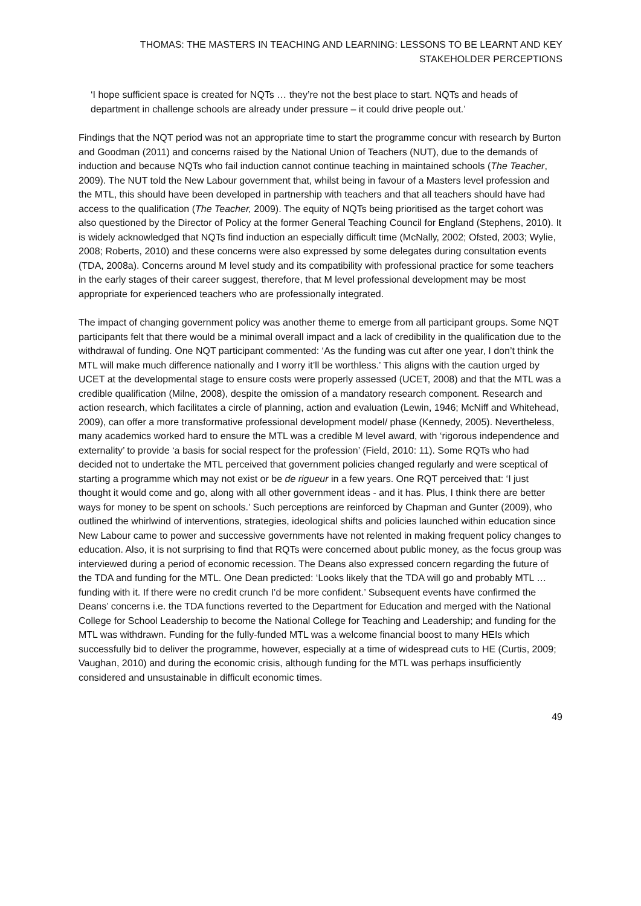THOMAS: THE MASTERS IN TEACHING AND LEARNING: LESSONS TO BE LEARNT AND KEY STAKEHOLDER PERCEPTIONS
‘I hope sufficient space is created for NQTs … they’re not the best place to start. NQTs and heads of department in challenge schools are already under pressure – it could drive people out.’
Findings that the NQT period was not an appropriate time to start the programme concur with research by Burton and Goodman (2011) and concerns raised by the National Union of Teachers (NUT), due to the demands of induction and because NQTs who fail induction cannot continue teaching in maintained schools (The Teacher, 2009). The NUT told the New Labour government that, whilst being in favour of a Masters level profession and the MTL, this should have been developed in partnership with teachers and that all teachers should have had access to the qualification (The Teacher, 2009). The equity of NQTs being prioritised as the target cohort was also questioned by the Director of Policy at the former General Teaching Council for England (Stephens, 2010). It is widely acknowledged that NQTs find induction an especially difficult time (McNally, 2002; Ofsted, 2003; Wylie, 2008; Roberts, 2010) and these concerns were also expressed by some delegates during consultation events (TDA, 2008a). Concerns around M level study and its compatibility with professional practice for some teachers in the early stages of their career suggest, therefore, that M level professional development may be most appropriate for experienced teachers who are professionally integrated.
The impact of changing government policy was another theme to emerge from all participant groups. Some NQT participants felt that there would be a minimal overall impact and a lack of credibility in the qualification due to the withdrawal of funding. One NQT participant commented: ‘As the funding was cut after one year, I don’t think the MTL will make much difference nationally and I worry it’ll be worthless.’ This aligns with the caution urged by UCET at the developmental stage to ensure costs were properly assessed (UCET, 2008) and that the MTL was a credible qualification (Milne, 2008), despite the omission of a mandatory research component. Research and action research, which facilitates a circle of planning, action and evaluation (Lewin, 1946; McNiff and Whitehead, 2009), can offer a more transformative professional development model/ phase (Kennedy, 2005). Nevertheless, many academics worked hard to ensure the MTL was a credible M level award, with ‘rigorous independence and externality’ to provide ‘a basis for social respect for the profession’ (Field, 2010: 11). Some RQTs who had decided not to undertake the MTL perceived that government policies changed regularly and were sceptical of starting a programme which may not exist or be de rigueur in a few years. One RQT perceived that: ‘I just thought it would come and go, along with all other government ideas - and it has. Plus, I think there are better ways for money to be spent on schools.’ Such perceptions are reinforced by Chapman and Gunter (2009), who outlined the whirlwind of interventions, strategies, ideological shifts and policies launched within education since New Labour came to power and successive governments have not relented in making frequent policy changes to education. Also, it is not surprising to find that RQTs were concerned about public money, as the focus group was interviewed during a period of economic recession. The Deans also expressed concern regarding the future of the TDA and funding for the MTL. One Dean predicted: ‘Looks likely that the TDA will go and probably MTL … funding with it. If there were no credit crunch I’d be more confident.’ Subsequent events have confirmed the Deans’ concerns i.e. the TDA functions reverted to the Department for Education and merged with the National College for School Leadership to become the National College for Teaching and Leadership; and funding for the MTL was withdrawn. Funding for the fully-funded MTL was a welcome financial boost to many HEIs which successfully bid to deliver the programme, however, especially at a time of widespread cuts to HE (Curtis, 2009; Vaughan, 2010) and during the economic crisis, although funding for the MTL was perhaps insufficiently considered and unsustainable in difficult economic times.
49